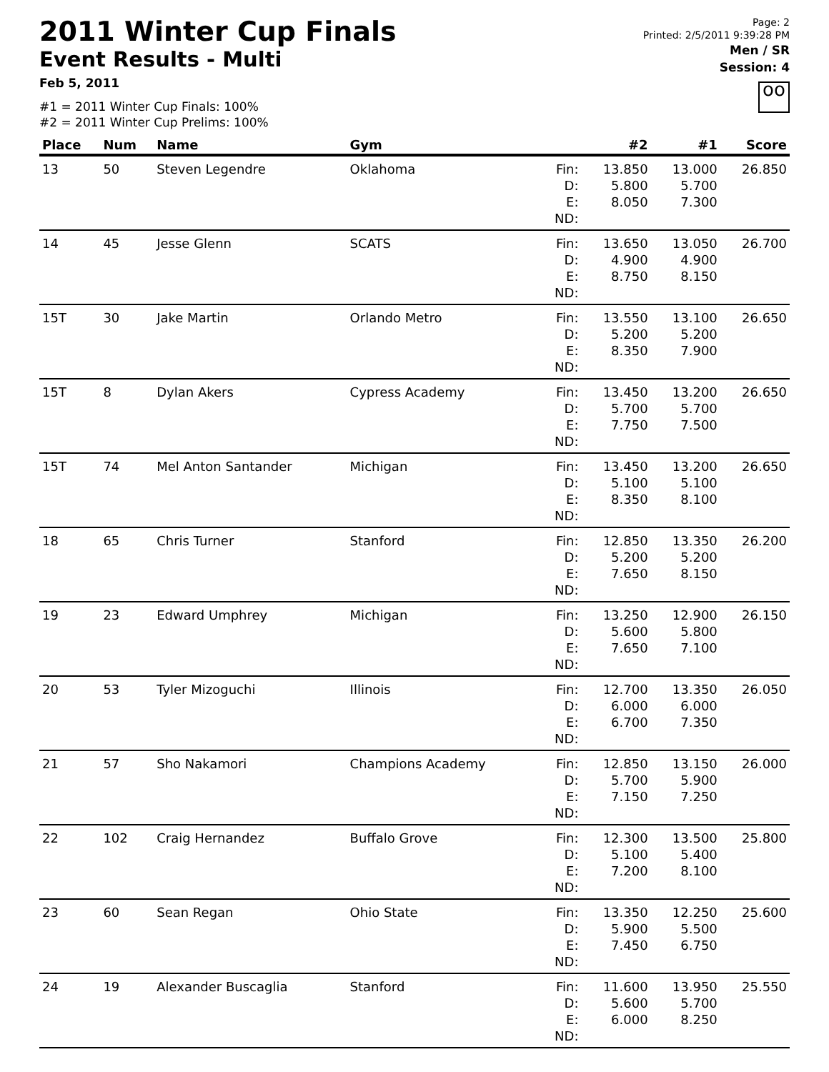2011 Winter Cup Finals
Event Results - Multi
Feb 5, 2011
#1 = 2011 Winter Cup Finals: 100%
#2 = 2011 Winter Cup Prelims: 100%
Page: 2
Printed: 2/5/2011 9:39:28 PM
Men / SR
Session: 4
oo
| Place | Num | Name | Gym | | #2 | #1 | Score |
| --- | --- | --- | --- | --- | --- | --- | --- |
| 13 | 50 | Steven Legendre | Oklahoma | Fin: D: E: ND: | 13.850 5.800 8.050 | 13.000 5.700 7.300 | 26.850 |
| 14 | 45 | Jesse Glenn | SCATS | Fin: D: E: ND: | 13.650 4.900 8.750 | 13.050 4.900 8.150 | 26.700 |
| 15T | 30 | Jake Martin | Orlando Metro | Fin: D: E: ND: | 13.550 5.200 8.350 | 13.100 5.200 7.900 | 26.650 |
| 15T | 8 | Dylan Akers | Cypress Academy | Fin: D: E: ND: | 13.450 5.700 7.750 | 13.200 5.700 7.500 | 26.650 |
| 15T | 74 | Mel Anton Santander | Michigan | Fin: D: E: ND: | 13.450 5.100 8.350 | 13.200 5.100 8.100 | 26.650 |
| 18 | 65 | Chris Turner | Stanford | Fin: D: E: ND: | 12.850 5.200 7.650 | 13.350 5.200 8.150 | 26.200 |
| 19 | 23 | Edward Umphrey | Michigan | Fin: D: E: ND: | 13.250 5.600 7.650 | 12.900 5.800 7.100 | 26.150 |
| 20 | 53 | Tyler Mizoguchi | Illinois | Fin: D: E: ND: | 12.700 6.000 6.700 | 13.350 6.000 7.350 | 26.050 |
| 21 | 57 | Sho Nakamori | Champions Academy | Fin: D: E: ND: | 12.850 5.700 7.150 | 13.150 5.900 7.250 | 26.000 |
| 22 | 102 | Craig Hernandez | Buffalo Grove | Fin: D: E: ND: | 12.300 5.100 7.200 | 13.500 5.400 8.100 | 25.800 |
| 23 | 60 | Sean Regan | Ohio State | Fin: D: E: ND: | 13.350 5.900 7.450 | 12.250 5.500 6.750 | 25.600 |
| 24 | 19 | Alexander Buscaglia | Stanford | Fin: D: E: ND: | 11.600 5.600 6.000 | 13.950 5.700 8.250 | 25.550 |